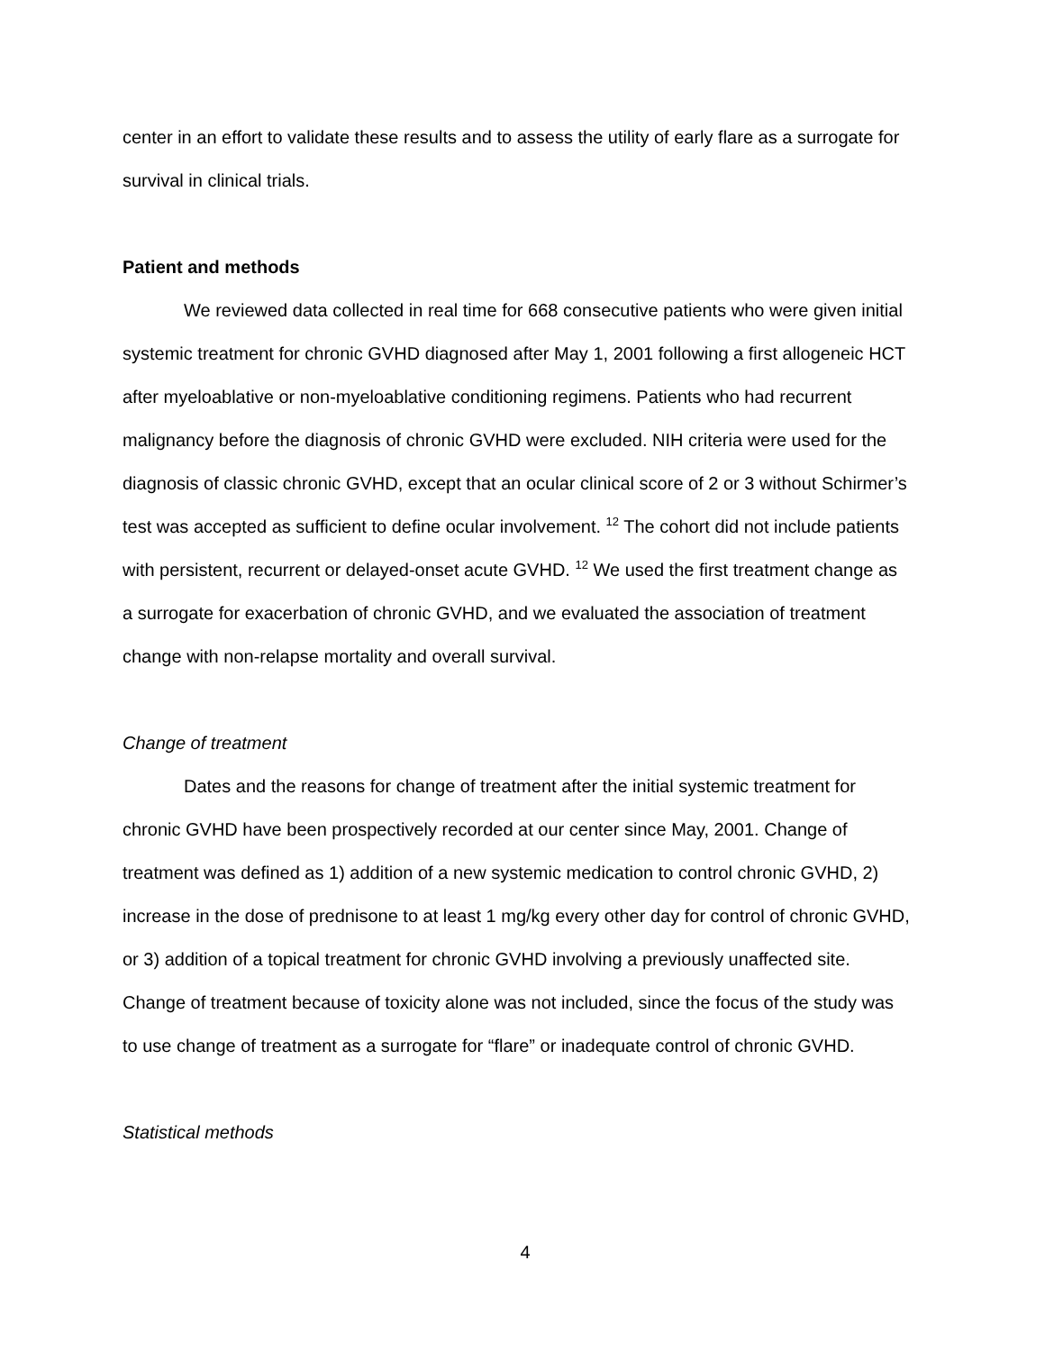center in an effort to validate these results and to assess the utility of early flare as a surrogate for survival in clinical trials.
Patient and methods
We reviewed data collected in real time for 668 consecutive patients who were given initial systemic treatment for chronic GVHD diagnosed after May 1, 2001 following a first allogeneic HCT after myeloablative or non-myeloablative conditioning regimens. Patients who had recurrent malignancy before the diagnosis of chronic GVHD were excluded. NIH criteria were used for the diagnosis of classic chronic GVHD, except that an ocular clinical score of 2 or 3 without Schirmer’s test was accepted as sufficient to define ocular involvement. <sup>12</sup> The cohort did not include patients with persistent, recurrent or delayed-onset acute GVHD. <sup>12</sup> We used the first treatment change as a surrogate for exacerbation of chronic GVHD, and we evaluated the association of treatment change with non-relapse mortality and overall survival.
Change of treatment
Dates and the reasons for change of treatment after the initial systemic treatment for chronic GVHD have been prospectively recorded at our center since May, 2001. Change of treatment was defined as 1) addition of a new systemic medication to control chronic GVHD, 2) increase in the dose of prednisone to at least 1 mg/kg every other day for control of chronic GVHD, or 3) addition of a topical treatment for chronic GVHD involving a previously unaffected site. Change of treatment because of toxicity alone was not included, since the focus of the study was to use change of treatment as a surrogate for “flare” or inadequate control of chronic GVHD.
Statistical methods
4